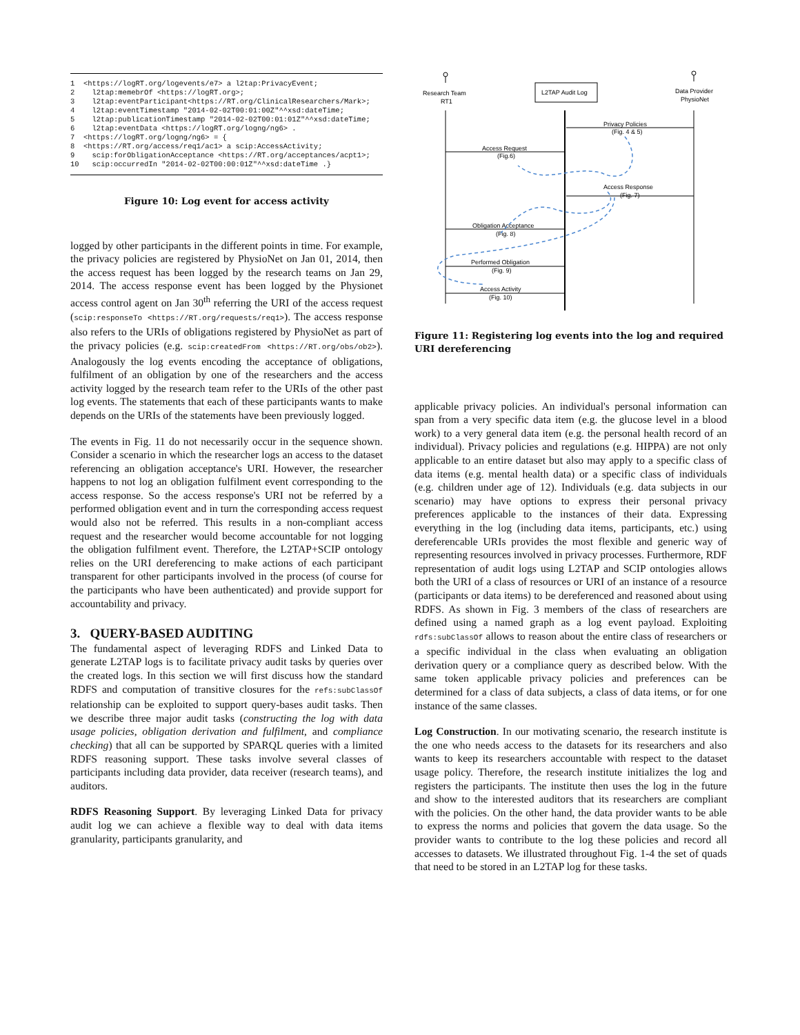1 <https://logRT.org/logevents/e7> a l2tap:PrivacyEvent; 2 l2tap:memebrOf <https://logRT.org>; 3 l2tap:eventParticipant<https://RT.org/ClinicalResearchers/Mark>; 4 l2tap:eventTimestamp "2014-02-02T00:01:00Z"^^xsd:dateTime; 5 l2tap:publicationTimestamp "2014-02-02T00:01:01Z"^^xsd:dateTime; 6 l2tap:eventData <https://logRT.org/logng/ng6> . 7 <https://logRT.org/logng/ng6> = { 8 <https://RT.org/access/req1/ac1> a scip:AccessActivity; 9 scip:forObligationAcceptance <https://RT.org/acceptances/acpt1>; 10 scip:occurredIn "2014-02-02T00:00:01Z"^^xsd:dateTime .}
Figure 10: Log event for access activity
logged by other participants in the different points in time. For example, the privacy policies are registered by PhysioNet on Jan 01, 2014, then the access request has been logged by the research teams on Jan 29, 2014. The access response event has been logged by the Physionet access control agent on Jan 30<sup>th</sup> referring the URI of the access request (scip:responseTo <https://RT.org/requests/req1>). The access response also refers to the URIs of obligations registered by PhysioNet as part of the privacy policies (e.g. scip:createdFrom <https://RT.org/obs/ob2>). Analogously the log events encoding the acceptance of obligations, fulfilment of an obligation by one of the researchers and the access activity logged by the research team refer to the URIs of the other past log events. The statements that each of these participants wants to make depends on the URIs of the statements have been previously logged.
The events in Fig. 11 do not necessarily occur in the sequence shown. Consider a scenario in which the researcher logs an access to the dataset referencing an obligation acceptance's URI. However, the researcher happens to not log an obligation fulfilment event corresponding to the access response. So the access response's URI not be referred by a performed obligation event and in turn the corresponding access request would also not be referred. This results in a non-compliant access request and the researcher would become accountable for not logging the obligation fulfilment event. Therefore, the L2TAP+SCIP ontology relies on the URI dereferencing to make actions of each participant transparent for other participants involved in the process (of course for the participants who have been authenticated) and provide support for accountability and privacy.
3. QUERY-BASED AUDITING
The fundamental aspect of leveraging RDFS and Linked Data to generate L2TAP logs is to facilitate privacy audit tasks by queries over the created logs. In this section we will first discuss how the standard RDFS and computation of transitive closures for the refs:subClassOf relationship can be exploited to support query-bases audit tasks. Then we describe three major audit tasks (constructing the log with data usage policies, obligation derivation and fulfilment, and compliance checking) that all can be supported by SPARQL queries with a limited RDFS reasoning support. These tasks involve several classes of participants including data provider, data receiver (research teams), and auditors.
RDFS Reasoning Support. By leveraging Linked Data for privacy audit log we can achieve a flexible way to deal with data items granularity, participants granularity, and
Research Team
RT1
L2TAP Audit Log
Data Provider
PhysioNet
Privacy Policies
(Fig. 4 & 5)
Access Request
(Fig.6)
Access Response
(Fig. 7)
Obligation Acceptance
(Fig. 8)
Performed Obligation
(Fig. 9)
Access Activity
(Fig. 10)
Figure 11: Registering log events into the log and required URI dereferencing
applicable privacy policies. An individual's personal information can span from a very specific data item (e.g. the glucose level in a blood work) to a very general data item (e.g. the personal health record of an individual). Privacy policies and regulations (e.g. HIPPA) are not only applicable to an entire dataset but also may apply to a specific class of data items (e.g. mental health data) or a specific class of individuals (e.g. children under age of 12). Individuals (e.g. data subjects in our scenario) may have options to express their personal privacy preferences applicable to the instances of their data. Expressing everything in the log (including data items, participants, etc.) using dereferencable URIs provides the most flexible and generic way of representing resources involved in privacy processes. Furthermore, RDF representation of audit logs using L2TAP and SCIP ontologies allows both the URI of a class of resources or URI of an instance of a resource (participants or data items) to be dereferenced and reasoned about using RDFS. As shown in Fig. 3 members of the class of researchers are defined using a named graph as a log event payload. Exploiting rdfs:subClassOf allows to reason about the entire class of researchers or a specific individual in the class when evaluating an obligation derivation query or a compliance query as described below. With the same token applicable privacy policies and preferences can be determined for a class of data subjects, a class of data items, or for one instance of the same classes.
Log Construction. In our motivating scenario, the research institute is the one who needs access to the datasets for its researchers and also wants to keep its researchers accountable with respect to the dataset usage policy. Therefore, the research institute initializes the log and registers the participants. The institute then uses the log in the future and show to the interested auditors that its researchers are compliant with the policies. On the other hand, the data provider wants to be able to express the norms and policies that govern the data usage. So the provider wants to contribute to the log these policies and record all accesses to datasets. We illustrated throughout Fig. 1-4 the set of quads that need to be stored in an L2TAP log for these tasks.